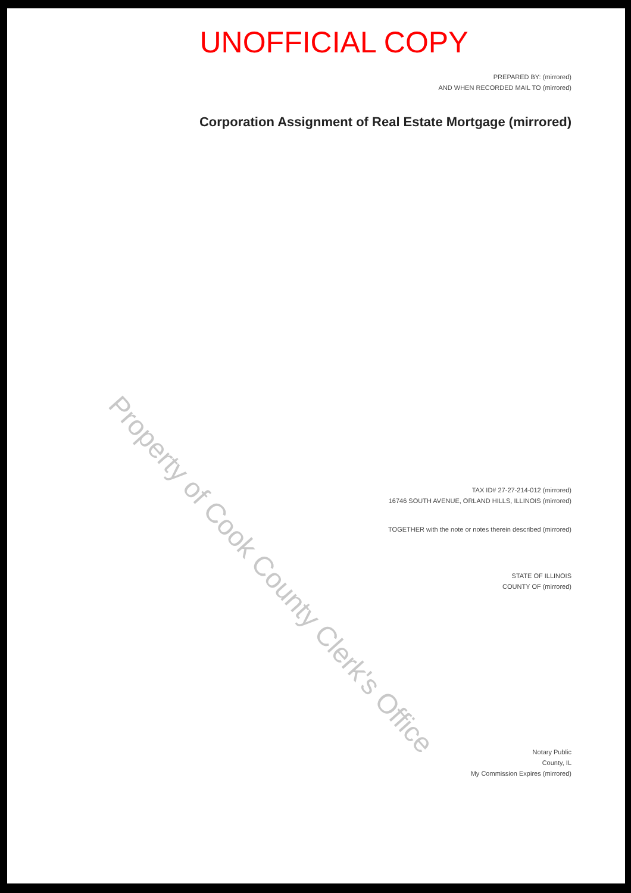UNOFFICIAL COPY
PREPARED BY: (mirrored)
AND WHEN RECORDED MAIL TO (mirrored)
Corporation Assignment of Real Estate Mortgage (mirrored)
TAX ID# 27-27-214-012 (mirrored)
16746 SOUTH AVENUE, ORLAND HILLS, ILLINOIS (mirrored)
TOGETHER with the note or notes therein described (mirrored)
STATE OF ILLINOIS
COUNTY OF (mirrored)
Notary Public
County, IL
My Commission Expires (mirrored)
Property of Cook County Clerk's Office